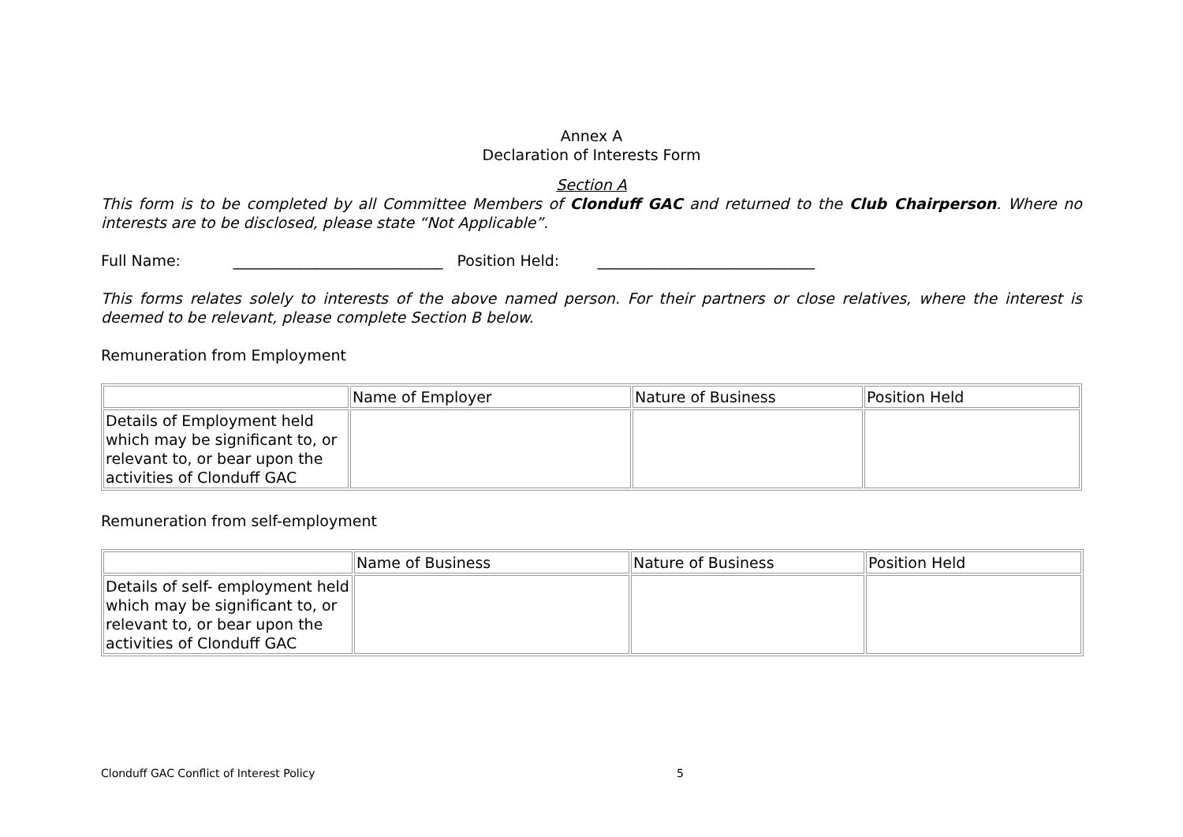Annex A
Declaration of Interests Form
Section A
This form is to be completed by all Committee Members of Clonduff GAC and returned to the Club Chairperson. Where no interests are to be disclosed, please state “Not Applicable”.
Full Name: ____________________________ Position Held: _____________________________
This forms relates solely to interests of the above named person. For their partners or close relatives, where the interest is deemed to be relevant, please complete Section B below.
Remuneration from Employment
| | Name of Employer | Nature of Business | Position Held |
| Details of Employment held which may be significant to, or relevant to, or bear upon the activities of Clonduff GAC | | | |
Remuneration from self-employment
| | Name of Business | Nature of Business | Position Held |
| Details of self- employment held which may be significant to, or relevant to, or bear upon the activities of Clonduff GAC | | | |
Clonduff GAC Conflict of Interest Policy 5